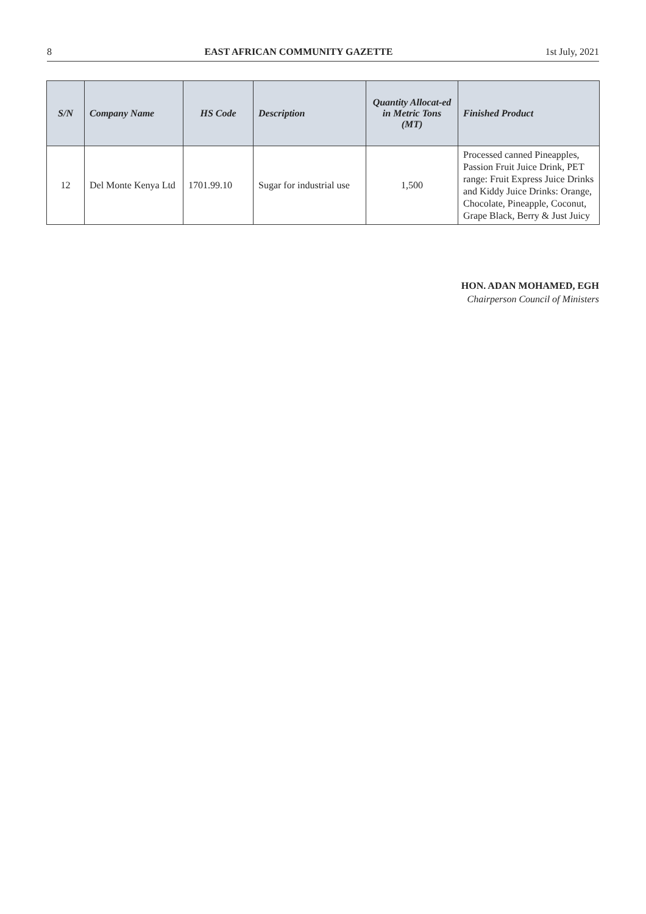8 EAST AFRICAN COMMUNITY GAZETTE 1st July, 2021
| S/N | Company Name | HS Code | Description | Quantity Allocat-ed in Metric Tons (MT) | Finished Product |
| --- | --- | --- | --- | --- | --- |
| 12 | Del Monte Kenya Ltd | 1701.99.10 | Sugar for industrial use | 1,500 | Processed canned Pineapples, Passion Fruit Juice Drink, PET range: Fruit Express Juice Drinks and Kiddy Juice Drinks: Orange, Chocolate, Pineapple, Coconut, Grape Black, Berry & Just Juicy |
HON. ADAN MOHAMED, EGH
Chairperson Council of Ministers